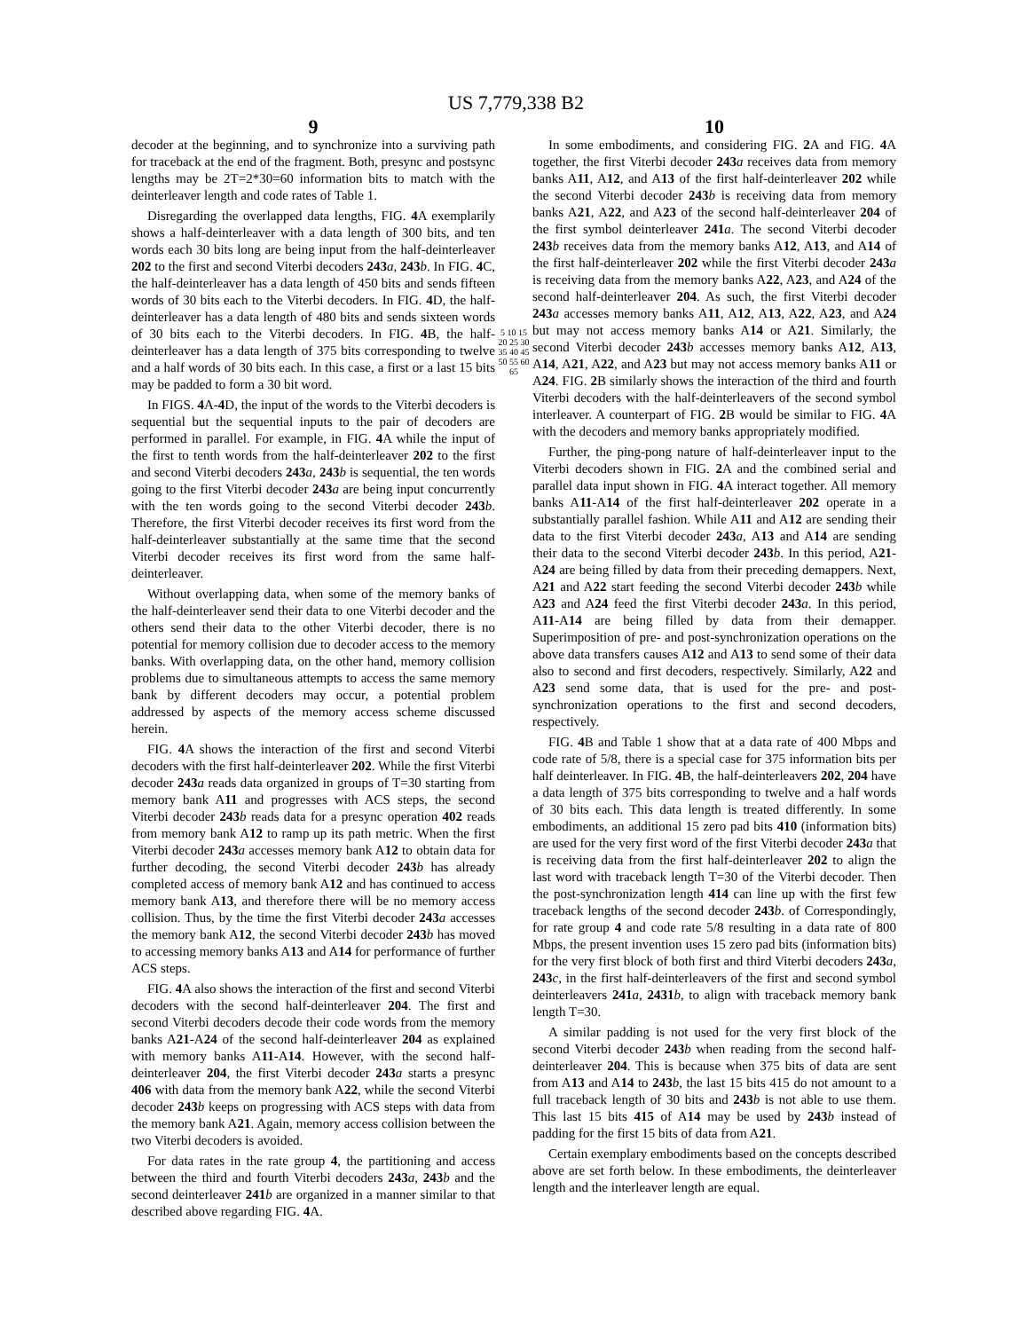US 7,779,338 B2
9
decoder at the beginning, and to synchronize into a surviving path for traceback at the end of the fragment. Both, presync and postsync lengths may be 2T=2*30=60 information bits to match with the deinterleaver length and code rates of Table 1.
Disregarding the overlapped data lengths, FIG. 4 A exemplarily shows a half-deinterleaver with a data length of 300 bits, and ten words each 30 bits long are being input from the half-deinterleaver 202 to the first and second Viterbi decoders 243 a, 243 b. In FIG. 4 C, the half-deinterleaver has a data length of 450 bits and sends fifteen words of 30 bits each to the Viterbi decoders. In FIG. 4 D, the half-deinterleaver has a data length of 480 bits and sends sixteen words of 30 bits each to the Viterbi decoders. In FIG. 4 B, the half-deinterleaver has a data length of 375 bits corresponding to twelve and a half words of 30 bits each. In this case, a first or a last 15 bits may be padded to form a 30 bit word.
In FIGS. 4 A-4 D, the input of the words to the Viterbi decoders is sequential but the sequential inputs to the pair of decoders are performed in parallel. For example, in FIG. 4 A while the input of the first to tenth words from the half-deinterleaver 202 to the first and second Viterbi decoders 243 a, 243 b is sequential, the ten words going to the first Viterbi decoder 243 a are being input concurrently with the ten words going to the second Viterbi decoder 243 b. Therefore, the first Viterbi decoder receives its first word from the half-deinterleaver substantially at the same time that the second Viterbi decoder receives its first word from the same half-deinterleaver.
Without overlapping data, when some of the memory banks of the half-deinterleaver send their data to one Viterbi decoder and the others send their data to the other Viterbi decoder, there is no potential for memory collision due to decoder access to the memory banks. With overlapping data, on the other hand, memory collision problems due to simultaneous attempts to access the same memory bank by different decoders may occur, a potential problem addressed by aspects of the memory access scheme discussed herein.
FIG. 4 A shows the interaction of the first and second Viterbi decoders with the first half-deinterleaver 202. While the first Viterbi decoder 243 a reads data organized in groups of T=30 starting from memory bank A11 and progresses with ACS steps, the second Viterbi decoder 243 b reads data for a presync operation 402 reads from memory bank A12 to ramp up its path metric. When the first Viterbi decoder 243 a accesses memory bank A12 to obtain data for further decoding, the second Viterbi decoder 243 b has already completed access of memory bank A12 and has continued to access memory bank A13, and therefore there will be no memory access collision. Thus, by the time the first Viterbi decoder 243 a accesses the memory bank A12, the second Viterbi decoder 243 b has moved to accessing memory banks A13 and A14 for performance of further ACS steps.
FIG. 4 A also shows the interaction of the first and second Viterbi decoders with the second half-deinterleaver 204. The first and second Viterbi decoders decode their code words from the memory banks A21-A24 of the second half-deinterleaver 204 as explained with memory banks A11-A14. However, with the second half-deinterleaver 204, the first Viterbi decoder 243 a starts a presync 406 with data from the memory bank A22, while the second Viterbi decoder 243 b keeps on progressing with ACS steps with data from the memory bank A21. Again, memory access collision between the two Viterbi decoders is avoided.
For data rates in the rate group 4, the partitioning and access between the third and fourth Viterbi decoders 243 a, 243 b and the second deinterleaver 241 b are organized in a manner similar to that described above regarding FIG. 4 A.
5 10 15 20 25 30 35 40 45 50 55 60 65
10
In some embodiments, and considering FIG. 2 A and FIG. 4 A together, the first Viterbi decoder 243 a receives data from memory banks A11, A12, and A13 of the first half-deinterleaver 202 while the second Viterbi decoder 243 b is receiving data from memory banks A21, A22, and A23 of the second half-deinterleaver 204 of the first symbol deinterleaver 241 a. The second Viterbi decoder 243 b receives data from the memory banks A12, A13, and A14 of the first half-deinterleaver 202 while the first Viterbi decoder 243 a is receiving data from the memory banks A22, A23, and A24 of the second half-deinterleaver 204. As such, the first Viterbi decoder 243 a accesses memory banks A11, A12, A13, A22, A23, and A24 but may not access memory banks A14 or A21. Similarly, the second Viterbi decoder 243 b accesses memory banks A12, A13, A14, A21, A22, and A23 but may not access memory banks A11 or A24. FIG. 2 B similarly shows the interaction of the third and fourth Viterbi decoders with the half-deinterleavers of the second symbol interleaver. A counterpart of FIG. 2 B would be similar to FIG. 4 A with the decoders and memory banks appropriately modified.
Further, the ping-pong nature of half-deinterleaver input to the Viterbi decoders shown in FIG. 2 A and the combined serial and parallel data input shown in FIG. 4 A interact together. All memory banks A11-A14 of the first half-deinterleaver 202 operate in a substantially parallel fashion. While A11 and A12 are sending their data to the first Viterbi decoder 243 a, A13 and A14 are sending their data to the second Viterbi decoder 243 b. In this period, A21-A24 are being filled by data from their preceding demappers. Next, A21 and A22 start feeding the second Viterbi decoder 243 b while A23 and A24 feed the first Viterbi decoder 243 a. In this period, A11-A14 are being filled by data from their demapper. Superimposition of pre- and post-synchronization operations on the above data transfers causes A12 and A13 to send some of their data also to second and first decoders, respectively. Similarly, A22 and A23 send some data, that is used for the pre- and post-synchronization operations to the first and second decoders, respectively.
FIG. 4 B and Table 1 show that at a data rate of 400 Mbps and code rate of 5/8, there is a special case for 375 information bits per half deinterleaver. In FIG. 4 B, the half-deinterleavers 202, 204 have a data length of 375 bits corresponding to twelve and a half words of 30 bits each. This data length is treated differently. In some embodiments, an additional 15 zero pad bits 410 (information bits) are used for the very first word of the first Viterbi decoder 243 a that is receiving data from the first half-deinterleaver 202 to align the last word with traceback length T=30 of the Viterbi decoder. Then the post-synchronization length 414 can line up with the first few traceback lengths of the second decoder 243 b. of Correspondingly, for rate group 4 and code rate 5/8 resulting in a data rate of 800 Mbps, the present invention uses 15 zero pad bits (information bits) for the very first block of both first and third Viterbi decoders 243 a, 243 c, in the first half-deinterleavers of the first and second symbol deinterleavers 241 a, 2431 b, to align with traceback memory bank length T=30.
A similar padding is not used for the very first block of the second Viterbi decoder 243 b when reading from the second half-deinterleaver 204. This is because when 375 bits of data are sent from A13 and A14 to 243 b, the last 15 bits 415 do not amount to a full traceback length of 30 bits and 243 b is not able to use them. This last 15 bits 415 of A14 may be used by 243 b instead of padding for the first 15 bits of data from A21.
Certain exemplary embodiments based on the concepts described above are set forth below. In these embodiments, the deinterleaver length and the interleaver length are equal.